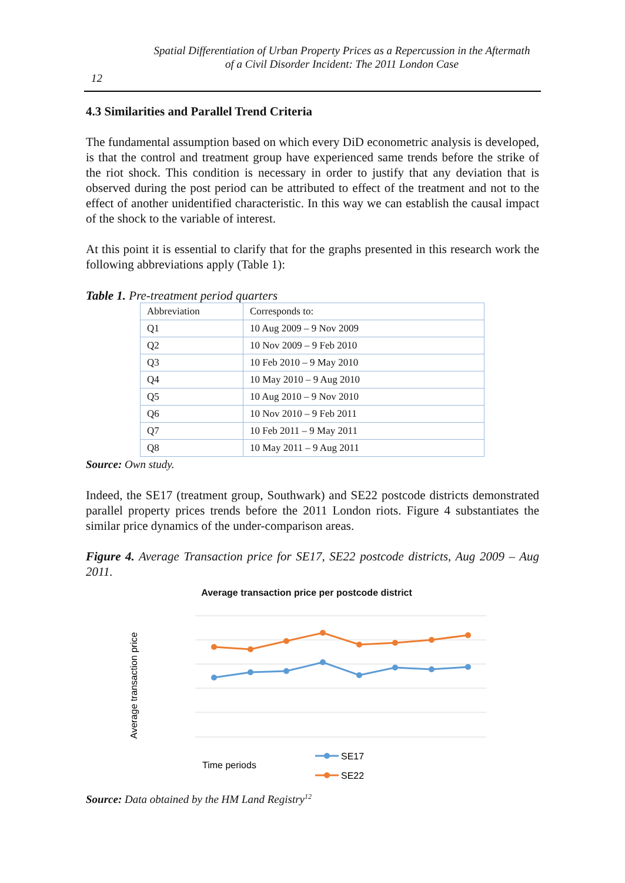Spatial Differentiation of Urban Property Prices as a Repercussion in the Aftermath
of a Civil Disorder Incident: The 2011 London Case
12
4.3 Similarities and Parallel Trend Criteria
The fundamental assumption based on which every DiD econometric analysis is developed, is that the control and treatment group have experienced same trends before the strike of the riot shock. This condition is necessary in order to justify that any deviation that is observed during the post period can be attributed to effect of the treatment and not to the effect of another unidentified characteristic. In this way we can establish the causal impact of the shock to the variable of interest.
At this point it is essential to clarify that for the graphs presented in this research work the following abbreviations apply (Table 1):
Table 1. Pre-treatment period quarters
| Abbreviation | Corresponds to: |
| Q1 | 10 Aug 2009 – 9 Nov 2009 |
| Q2 | 10 Nov 2009 – 9 Feb 2010 |
| Q3 | 10 Feb 2010 – 9 May 2010 |
| Q4 | 10 May 2010 – 9 Aug 2010 |
| Q5 | 10 Aug 2010 – 9 Nov 2010 |
| Q6 | 10 Nov 2010 – 9 Feb 2011 |
| Q7 | 10 Feb 2011 – 9 May 2011 |
| Q8 | 10 May 2011 – 9 Aug 2011 |
Source: Own study.
Indeed, the SE17 (treatment group, Southwark) and SE22 postcode districts demonstrated parallel property prices trends before the 2011 London riots. Figure 4 substantiates the similar price dynamics of the under-comparison areas.
Figure 4. Average Transaction price for SE17, SE22 postcode districts, Aug 2009 – Aug 2011.
Average transaction price per postcode district
Average transaction price
Time periods
SE17
SE22
Source: Data obtained by the HM Land Registry<sup>12</sup>